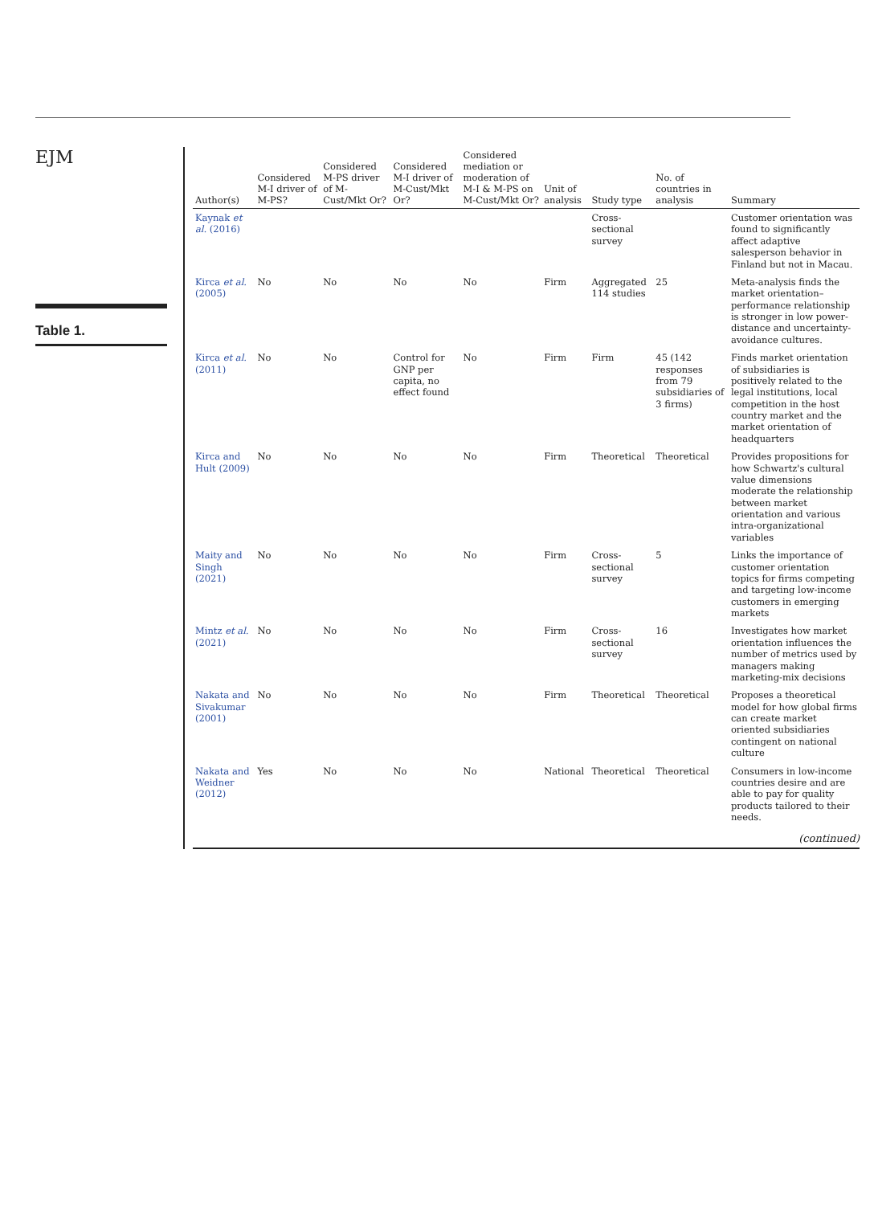EJM
Table 1.
| Author(s) | Considered M-I driver of M-PS? | Considered M-PS driver of M-Cust/Mkt Or? | Considered M-I driver of M-Cust/Mkt Or? | Considered mediation or moderation of M-I & M-PS on M-Cust/Mkt Or? | Unit of analysis | Study type | No. of countries in analysis | Summary |
| --- | --- | --- | --- | --- | --- | --- | --- | --- |
| Kaynak et al. (2016) | | | | | | Cross-sectional survey | | Customer orientation was found to significantly affect adaptive salesperson behavior in Finland but not in Macau. |
| Kirca et al. (2005) | No | No | No | No | Firm | Aggregated 114 studies | 25 | Meta-analysis finds the market orientation–performance relationship is stronger in low power-distance and uncertainty-avoidance cultures. |
| Kirca et al. (2011) | No | No | Control for GNP per capita, no effect found | No | Firm | Firm | 45 (142 responses from 79 subsidiaries of 3 firms) | Finds market orientation of subsidiaries is positively related to the legal institutions, local competition in the host country market and the market orientation of headquarters |
| Kirca and Hult (2009) | No | No | No | No | Firm | Theoretical | Theoretical | Provides propositions for how Schwartz's cultural value dimensions moderate the relationship between market orientation and various intra-organizational variables |
| Maity and Singh (2021) | No | No | No | No | Firm | Cross-sectional survey | 5 | Links the importance of customer orientation topics for firms competing and targeting low-income customers in emerging markets |
| Mintz et al. (2021) | No | No | No | No | Firm | Cross-sectional survey | 16 | Investigates how market orientation influences the number of metrics used by managers making marketing-mix decisions |
| Nakata and Sivakumar (2001) | No | No | No | No | Firm | Theoretical | Theoretical | Proposes a theoretical model for how global firms can create market oriented subsidiaries contingent on national culture |
| Nakata and Weidner (2012) | Yes | No | No | No | National | Theoretical | Theoretical | Consumers in low-income countries desire and are able to pay for quality products tailored to their needs. |
(continued)